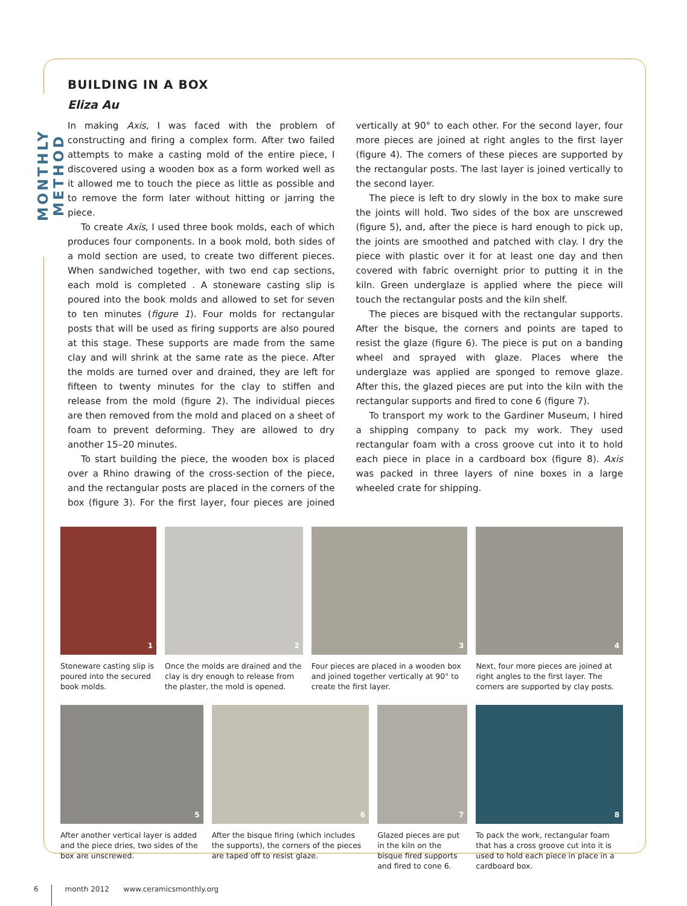MONTHLY METHOD
BUILDING IN A BOX
Eliza Au
In making Axis, I was faced with the problem of constructing and firing a complex form. After two failed attempts to make a casting mold of the entire piece, I discovered using a wooden box as a form worked well as it allowed me to touch the piece as little as possible and to remove the form later without hitting or jarring the piece.
To create Axis, I used three book molds, each of which produces four components. In a book mold, both sides of a mold section are used, to create two different pieces. When sandwiched together, with two end cap sections, each mold is completed . A stoneware casting slip is poured into the book molds and allowed to set for seven to ten minutes (figure 1). Four molds for rectangular posts that will be used as firing supports are also poured at this stage. These supports are made from the same clay and will shrink at the same rate as the piece. After the molds are turned over and drained, they are left for fifteen to twenty minutes for the clay to stiffen and release from the mold (figure 2). The individual pieces are then removed from the mold and placed on a sheet of foam to prevent deforming. They are allowed to dry another 15–20 minutes.
To start building the piece, the wooden box is placed over a Rhino drawing of the cross-section of the piece, and the rectangular posts are placed in the corners of the box (figure 3). For the first layer, four pieces are joined vertically at 90° to each other. For the second layer, four more pieces are joined at right angles to the first layer (figure 4). The corners of these pieces are supported by the rectangular posts. The last layer is joined vertically to the second layer.
The piece is left to dry slowly in the box to make sure the joints will hold. Two sides of the box are unscrewed (figure 5), and, after the piece is hard enough to pick up, the joints are smoothed and patched with clay. I dry the piece with plastic over it for at least one day and then covered with fabric overnight prior to putting it in the kiln. Green underglaze is applied where the piece will touch the rectangular posts and the kiln shelf.
The pieces are bisqued with the rectangular supports. After the bisque, the corners and points are taped to resist the glaze (figure 6). The piece is put on a banding wheel and sprayed with glaze. Places where the underglaze was applied are sponged to remove glaze. After this, the glazed pieces are put into the kiln with the rectangular supports and fired to cone 6 (figure 7).
To transport my work to the Gardiner Museum, I hired a shipping company to pack my work. They used rectangular foam with a cross groove cut into it to hold each piece in place in a cardboard box (figure 8). Axis was packed in three layers of nine boxes in a large wheeled crate for shipping.
1
Stoneware casting slip is poured into the secured book molds.
2
Once the molds are drained and the clay is dry enough to release from the plaster, the mold is opened.
3
Four pieces are placed in a wooden box and joined together vertically at 90° to create the first layer.
4
Next, four more pieces are joined at right angles to the first layer. The corners are supported by clay posts.
5
After another vertical layer is added and the piece dries, two sides of the box are unscrewed.
6
After the bisque firing (which includes the supports), the corners of the pieces are taped off to resist glaze.
7
Glazed pieces are put in the kiln on the bisque fired supports and fired to cone 6.
8
To pack the work, rectangular foam that has a cross groove cut into it is used to hold each piece in place in a cardboard box.
6 month 2012 www.ceramicsmonthly.org